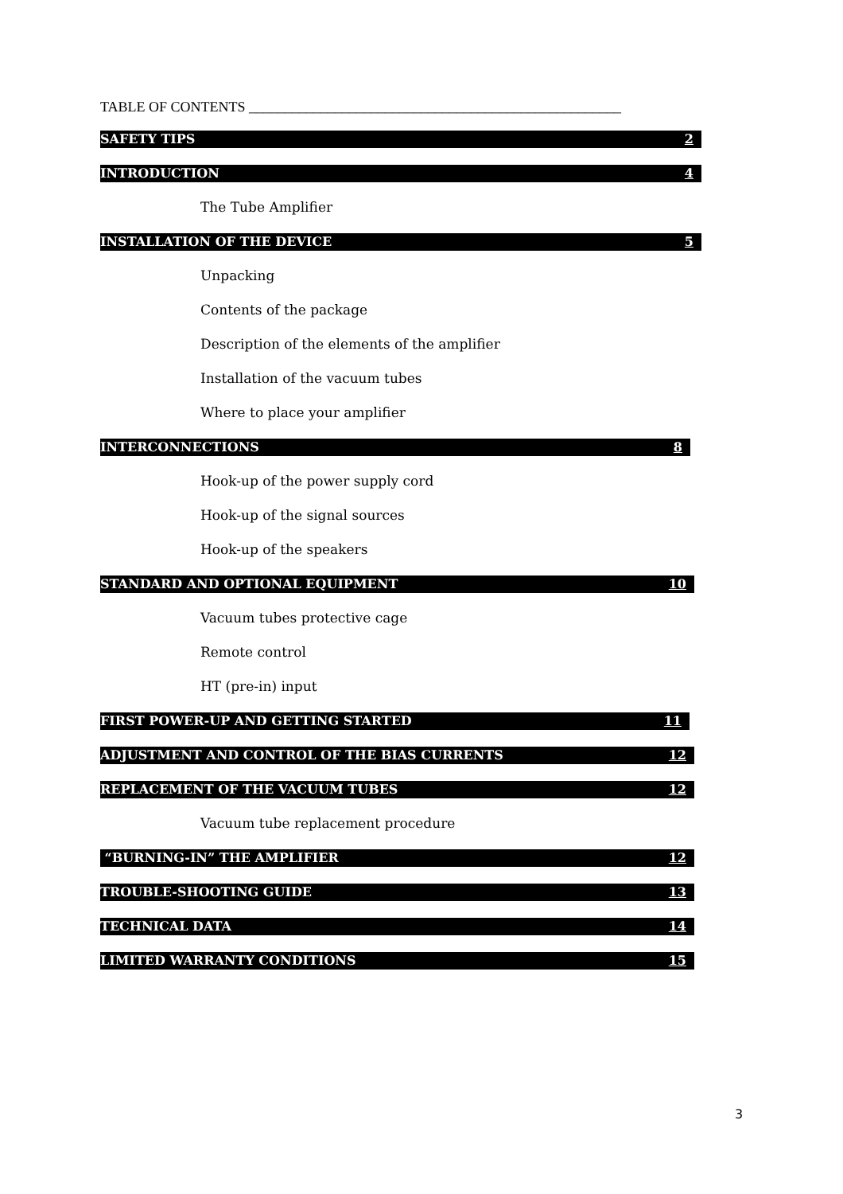TABLE OF CONTENTS ____________________________________________________
SAFETY TIPS 2
INTRODUCTION 4
The Tube Amplifier
INSTALLATION OF THE DEVICE 5
Unpacking
Contents of the package
Description of the elements of the amplifier
Installation of the vacuum tubes
Where to place your amplifier
INTERCONNECTIONS 8
Hook-up of the power supply cord
Hook-up of the signal sources
Hook-up of the speakers
STANDARD AND OPTIONAL EQUIPMENT 10
Vacuum tubes protective cage
Remote control
HT (pre-in) input
FIRST POWER-UP AND GETTING STARTED 11
ADJUSTMENT AND CONTROL OF THE BIAS CURRENTS 12
REPLACEMENT OF THE VACUUM TUBES 12
Vacuum tube replacement procedure
“BURNING-IN” THE AMPLIFIER 12
TROUBLE-SHOOTING GUIDE 13
TECHNICAL DATA 14
LIMITED WARRANTY CONDITIONS 15
3